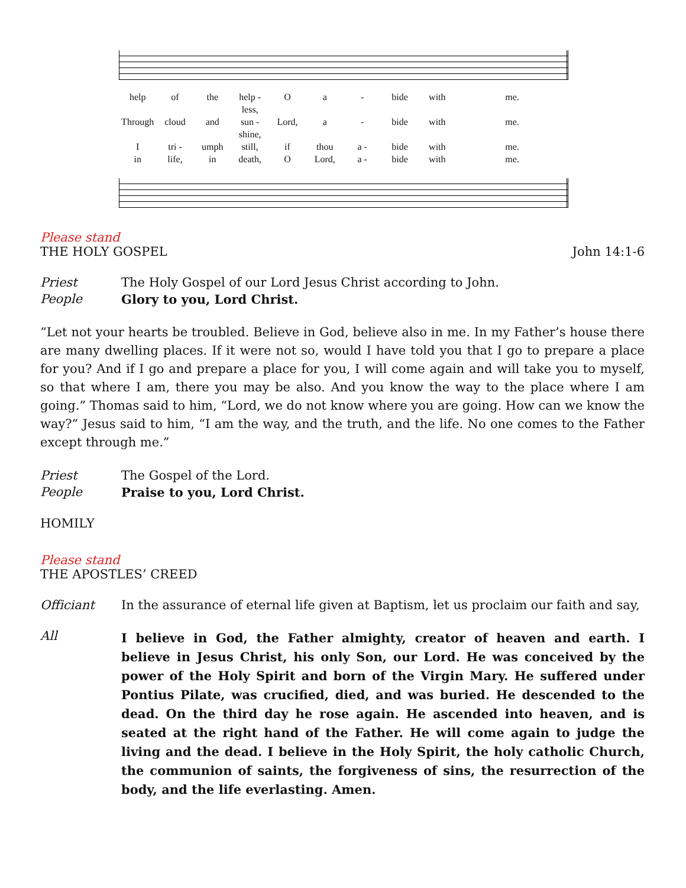help of the help - less, O a - bide with me. Through cloud and sun - shine, Lord, a - bide with me. I tri - umph still, if thou a - bide with me. in life, in death, O Lord, a - bide with me.
Please stand
THE HOLY GOSPEL John 14:1-6
Priest The Holy Gospel of our Lord Jesus Christ according to John.
People Glory to you, Lord Christ.
“Let not your hearts be troubled. Believe in God, believe also in me. In my Father’s house there are many dwelling places. If it were not so, would I have told you that I go to prepare a place for you? And if I go and prepare a place for you, I will come again and will take you to myself, so that where I am, there you may be also. And you know the way to the place where I am going.” Thomas said to him, “Lord, we do not know where you are going. How can we know the way?” Jesus said to him, “I am the way, and the truth, and the life. No one comes to the Father except through me.”
Priest The Gospel of the Lord.
People Praise to you, Lord Christ.
HOMILY
Please stand
THE APOSTLES’ CREED
Officiant In the assurance of eternal life given at Baptism, let us proclaim our faith and say,
All
I believe in God, the Father almighty, creator of heaven and earth. I believe in Jesus Christ, his only Son, our Lord. He was conceived by the power of the Holy Spirit and born of the Virgin Mary. He suffered under Pontius Pilate, was crucified, died, and was buried. He descended to the dead. On the third day he rose again. He ascended into heaven, and is seated at the right hand of the Father. He will come again to judge the living and the dead. I believe in the Holy Spirit, the holy catholic Church, the communion of saints, the forgiveness of sins, the resurrection of the body, and the life everlasting. Amen.